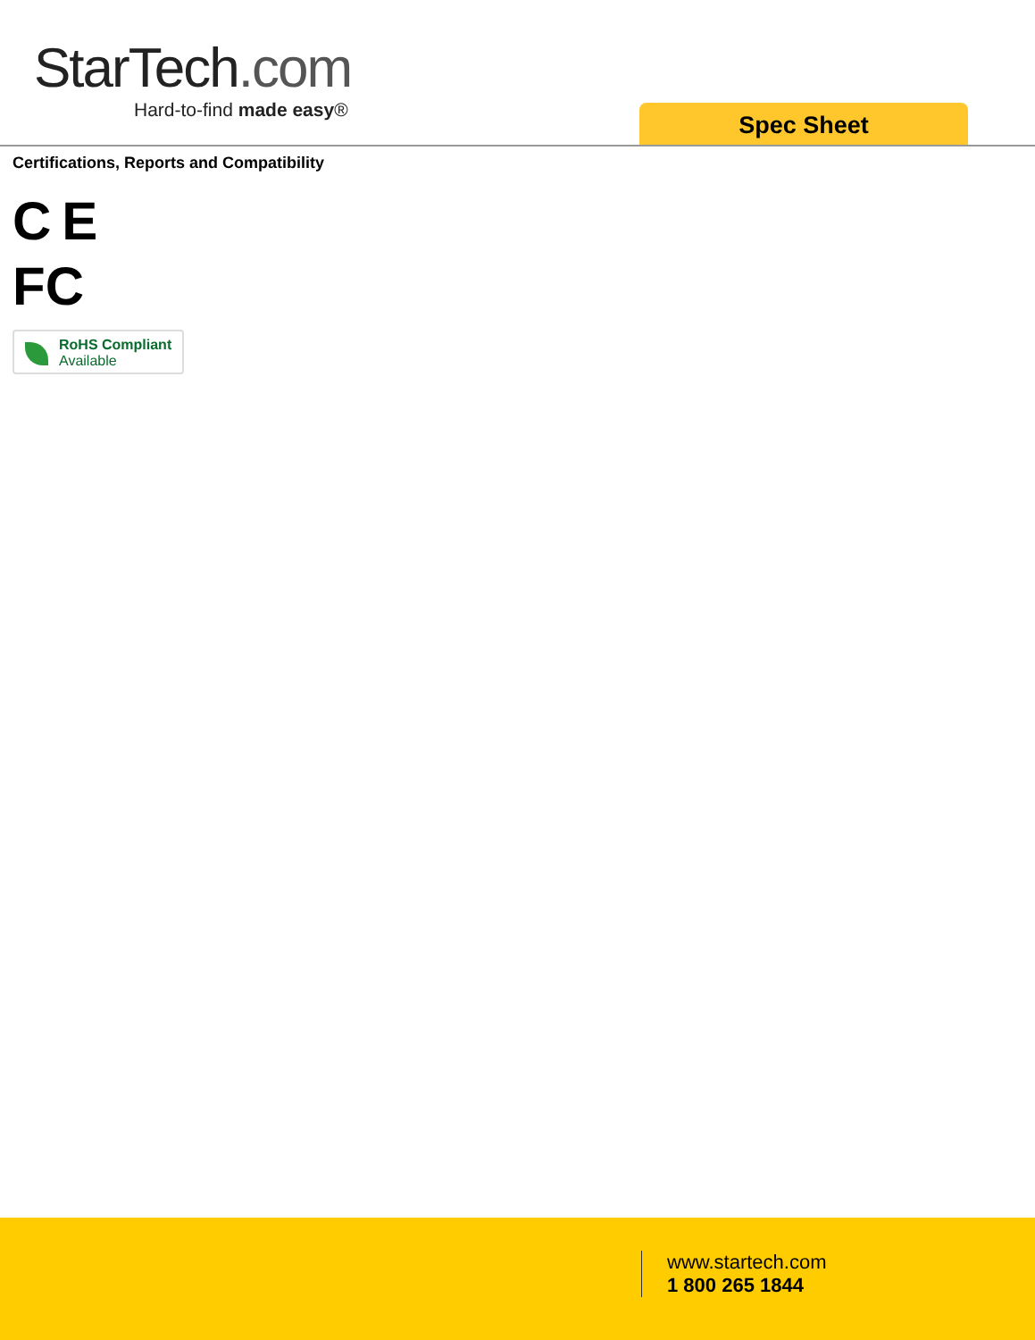StarTech.com
Hard-to-find made easy®
Spec Sheet
Certifications, Reports and Compatibility
C E
FC
RoHS Compliant
Available
www.startech.com
1 800 265 1844